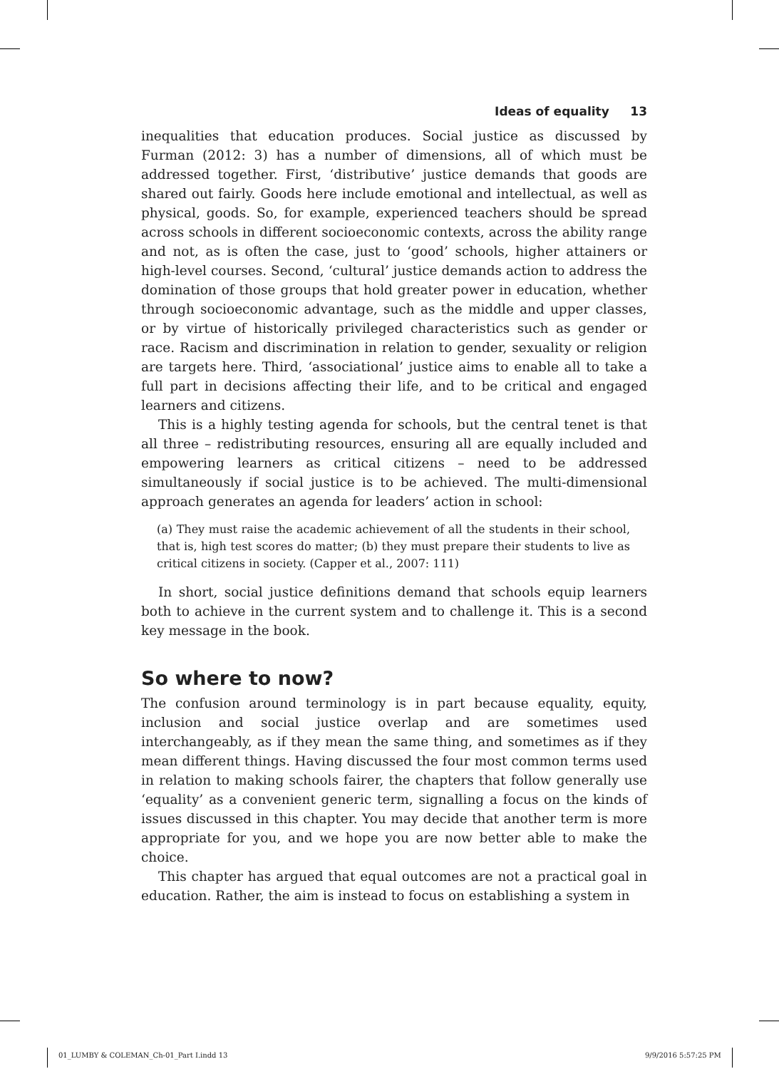Ideas of equality 13
inequalities that education produces. Social justice as discussed by Furman (2012: 3) has a number of dimensions, all of which must be addressed together. First, ‘distributive’ justice demands that goods are shared out fairly. Goods here include emotional and intellectual, as well as physical, goods. So, for example, experienced teachers should be spread across schools in different socioeconomic contexts, across the ability range and not, as is often the case, just to ‘good’ schools, higher attainers or high-level courses. Second, ‘cultural’ justice demands action to address the domination of those groups that hold greater power in education, whether through socioeconomic advantage, such as the middle and upper classes, or by virtue of historically privileged characteristics such as gender or race. Racism and discrimination in relation to gender, sexuality or religion are targets here. Third, ‘associational’ justice aims to enable all to take a full part in decisions affecting their life, and to be critical and engaged learners and citizens.
This is a highly testing agenda for schools, but the central tenet is that all three – redistributing resources, ensuring all are equally included and empowering learners as critical citizens – need to be addressed simultaneously if social justice is to be achieved. The multi-dimensional approach generates an agenda for leaders’ action in school:
(a) They must raise the academic achievement of all the students in their school, that is, high test scores do matter; (b) they must prepare their students to live as critical citizens in society. (Capper et al., 2007: 111)
In short, social justice definitions demand that schools equip learners both to achieve in the current system and to challenge it. This is a second key message in the book.
So where to now?
The confusion around terminology is in part because equality, equity, inclusion and social justice overlap and are sometimes used interchangeably, as if they mean the same thing, and sometimes as if they mean different things. Having discussed the four most common terms used in relation to making schools fairer, the chapters that follow generally use ‘equality’ as a convenient generic term, signalling a focus on the kinds of issues discussed in this chapter. You may decide that another term is more appropriate for you, and we hope you are now better able to make the choice.
This chapter has argued that equal outcomes are not a practical goal in education. Rather, the aim is instead to focus on establishing a system in
01_LUMBY & COLEMAN_Ch-01_Part I.indd 13
9/9/2016 5:57:25 PM